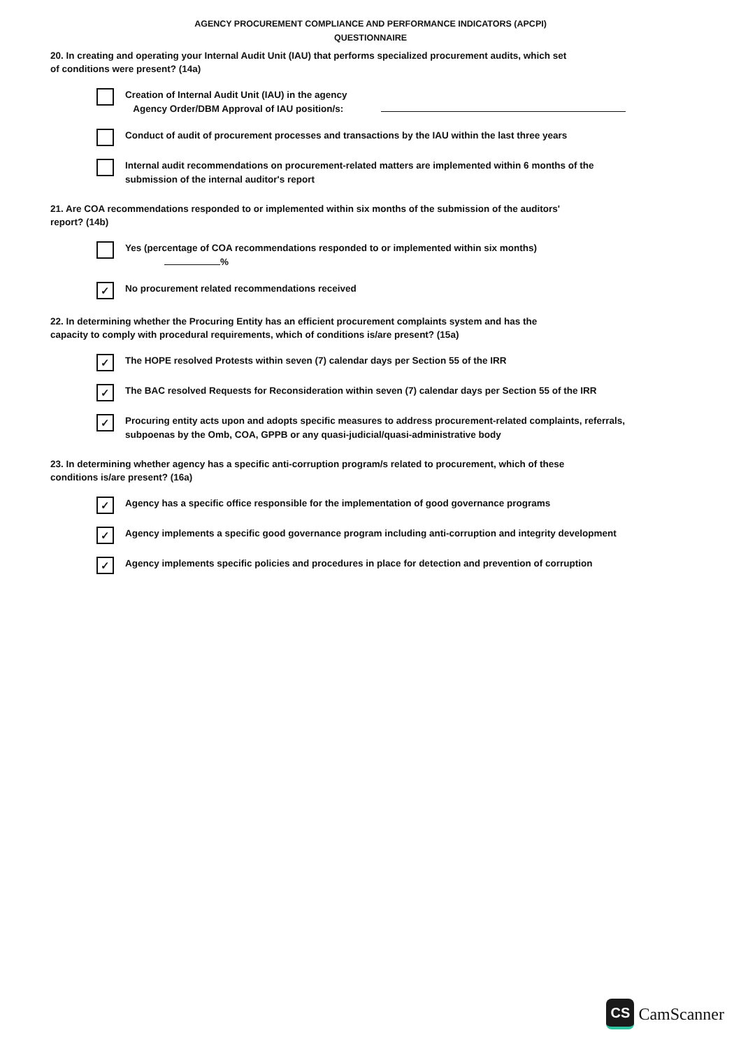AGENCY PROCUREMENT COMPLIANCE AND PERFORMANCE INDICATORS (APCPI)
QUESTIONNAIRE
20. In creating and operating your Internal Audit Unit (IAU) that performs specialized procurement audits, which set of conditions were present? (14a)
Creation of Internal Audit Unit (IAU) in the agency
Agency Order/DBM Approval of IAU position/s:
Conduct of audit of procurement processes and transactions by the IAU within the last three years
Internal audit recommendations on procurement-related matters are implemented within 6 months of the submission of the internal auditor's report
21. Are COA recommendations responded to or implemented within six months of the submission of the auditors' report? (14b)
Yes (percentage of COA recommendations responded to or implemented within six months)
%
✓
No procurement related recommendations received
22. In determining whether the Procuring Entity has an efficient procurement complaints system and has the capacity to comply with procedural requirements, which of conditions is/are present? (15a)
✓
The HOPE resolved Protests within seven (7) calendar days per Section 55 of the IRR
✓
The BAC resolved Requests for Reconsideration within seven (7) calendar days per Section 55 of the IRR
✓
Procuring entity acts upon and adopts specific measures to address procurement-related complaints, referrals, subpoenas by the Omb, COA, GPPB or any quasi-judicial/quasi-administrative body
23. In determining whether agency has a specific anti-corruption program/s related to procurement, which of these conditions is/are present? (16a)
✓
Agency has a specific office responsible for the implementation of good governance programs
✓
Agency implements a specific good governance program including anti-corruption and integrity development
✓
Agency implements specific policies and procedures in place for detection and prevention of corruption
CS
CamScanner